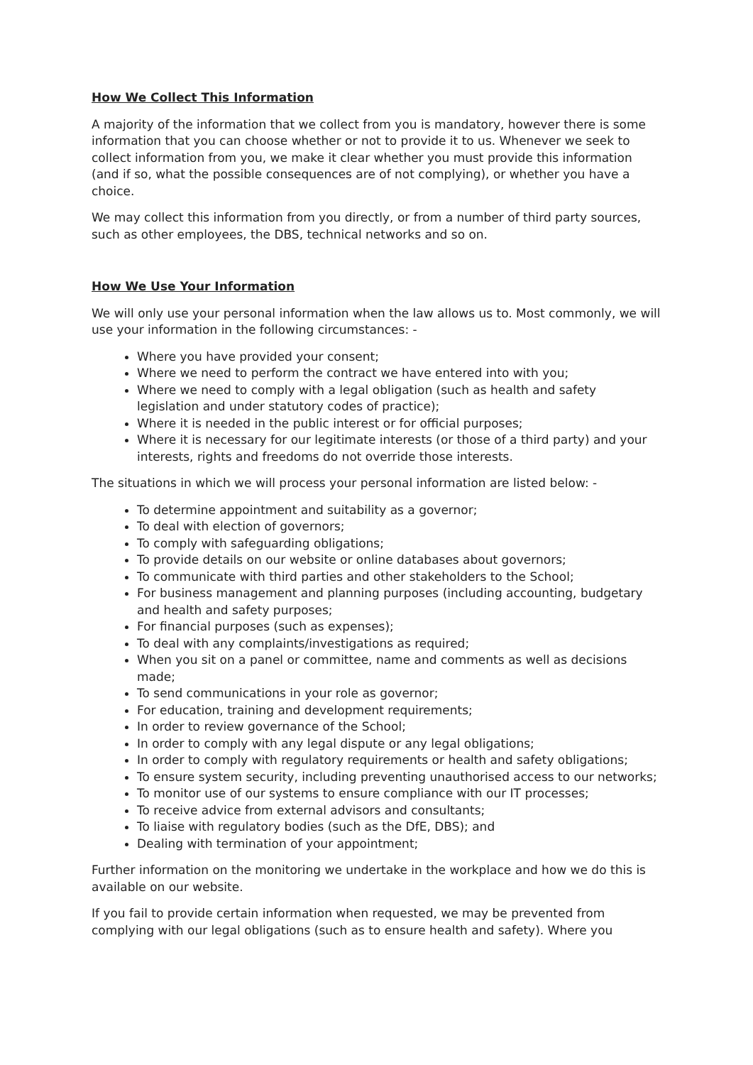How We Collect This Information
A majority of the information that we collect from you is mandatory, however there is some information that you can choose whether or not to provide it to us. Whenever we seek to collect information from you, we make it clear whether you must provide this information (and if so, what the possible consequences are of not complying), or whether you have a choice.
We may collect this information from you directly, or from a number of third party sources, such as other employees, the DBS, technical networks and so on.
How We Use Your Information
We will only use your personal information when the law allows us to. Most commonly, we will use your information in the following circumstances: -
Where you have provided your consent;
Where we need to perform the contract we have entered into with you;
Where we need to comply with a legal obligation (such as health and safety legislation and under statutory codes of practice);
Where it is needed in the public interest or for official purposes;
Where it is necessary for our legitimate interests (or those of a third party) and your interests, rights and freedoms do not override those interests.
The situations in which we will process your personal information are listed below: -
To determine appointment and suitability as a governor;
To deal with election of governors;
To comply with safeguarding obligations;
To provide details on our website or online databases about governors;
To communicate with third parties and other stakeholders to the School;
For business management and planning purposes (including accounting, budgetary and health and safety purposes;
For financial purposes (such as expenses);
To deal with any complaints/investigations as required;
When you sit on a panel or committee, name and comments as well as decisions made;
To send communications in your role as governor;
For education, training and development requirements;
In order to review governance of the School;
In order to comply with any legal dispute or any legal obligations;
In order to comply with regulatory requirements or health and safety obligations;
To ensure system security, including preventing unauthorised access to our networks;
To monitor use of our systems to ensure compliance with our IT processes;
To receive advice from external advisors and consultants;
To liaise with regulatory bodies (such as the DfE, DBS); and
Dealing with termination of your appointment;
Further information on the monitoring we undertake in the workplace and how we do this is available on our website.
If you fail to provide certain information when requested, we may be prevented from complying with our legal obligations (such as to ensure health and safety). Where you